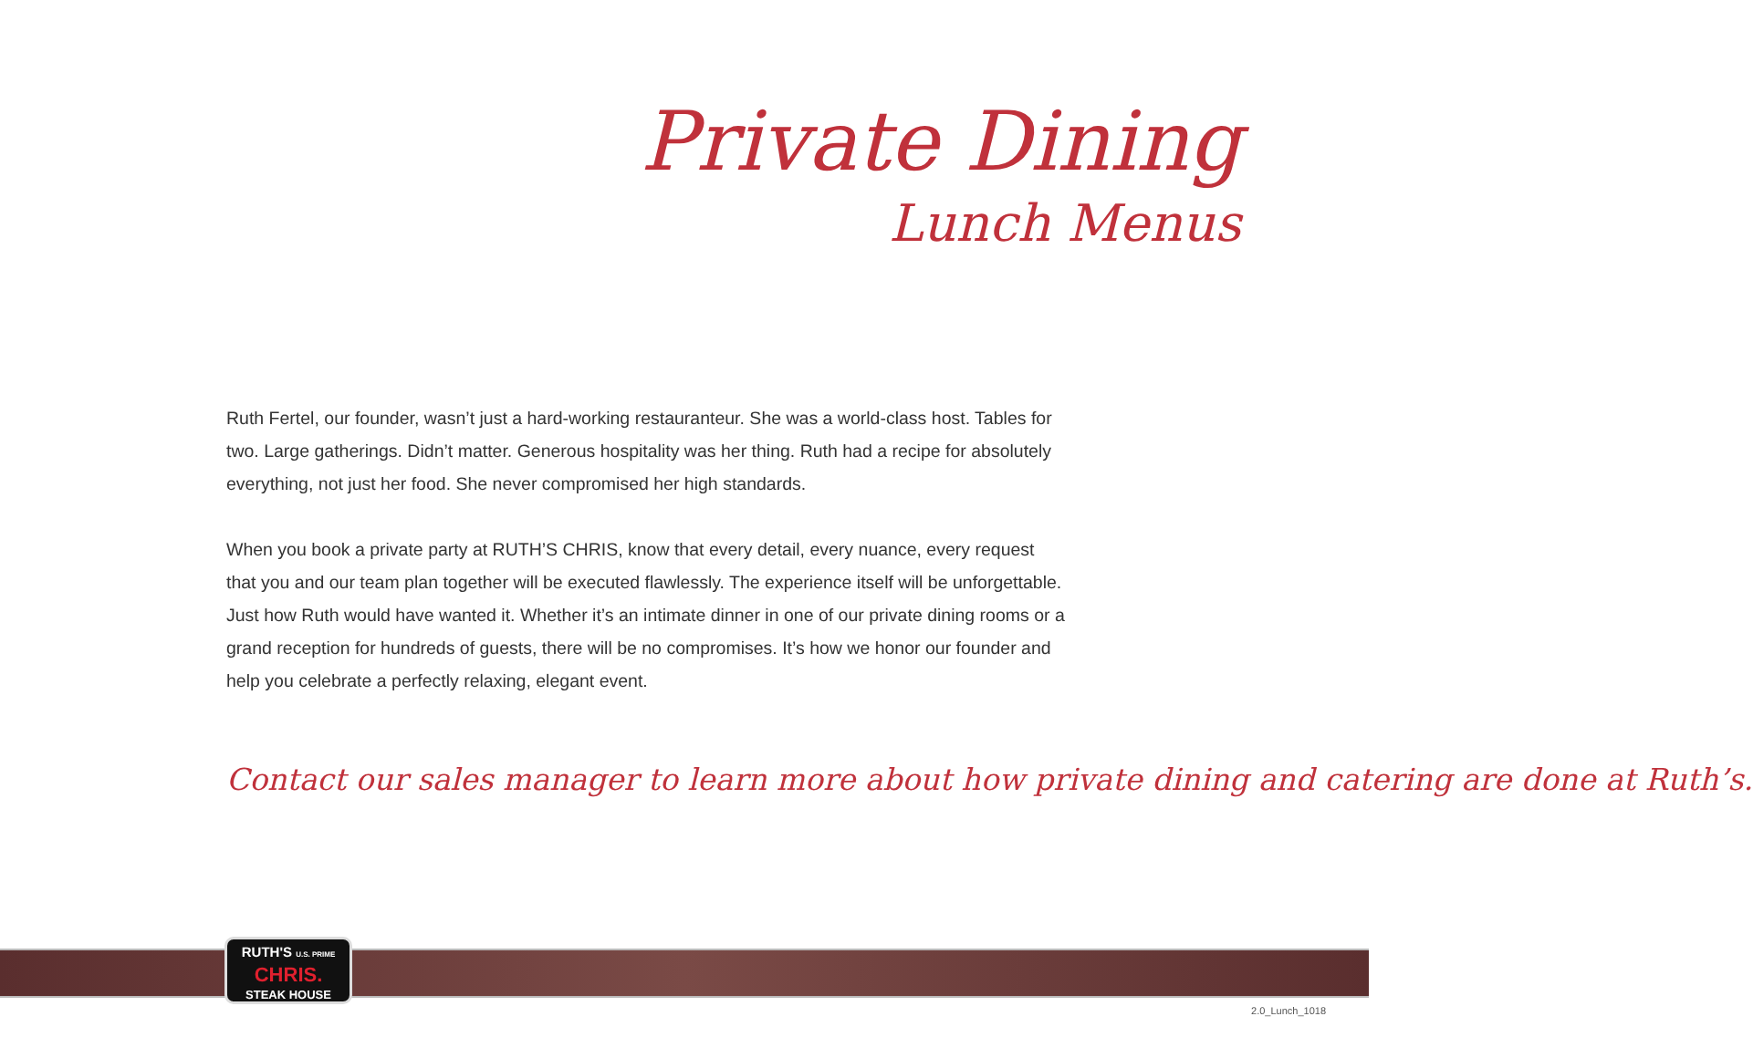Private Dining
Lunch Menus
Ruth Fertel, our founder, wasn’t just a hard-working restauranteur. She was a world-class host. Tables for two. Large gatherings. Didn’t matter. Generous hospitality was her thing. Ruth had a recipe for absolutely everything, not just her food. She never compromised her high standards.
When you book a private party at RUTH’S CHRIS, know that every detail, every nuance, every request that you and our team plan together will be executed flawlessly. The experience itself will be unforgettable. Just how Ruth would have wanted it. Whether it’s an intimate dinner in one of our private dining rooms or a grand reception for hundreds of guests, there will be no compromises. It’s how we honor our founder and help you celebrate a perfectly relaxing, elegant event.
Contact our sales manager to learn more about how private dining and catering are done at Ruth’s.
RUTH'S U.S. PRIME
CHRIS.
STEAK HOUSE
2.0_Lunch_1018